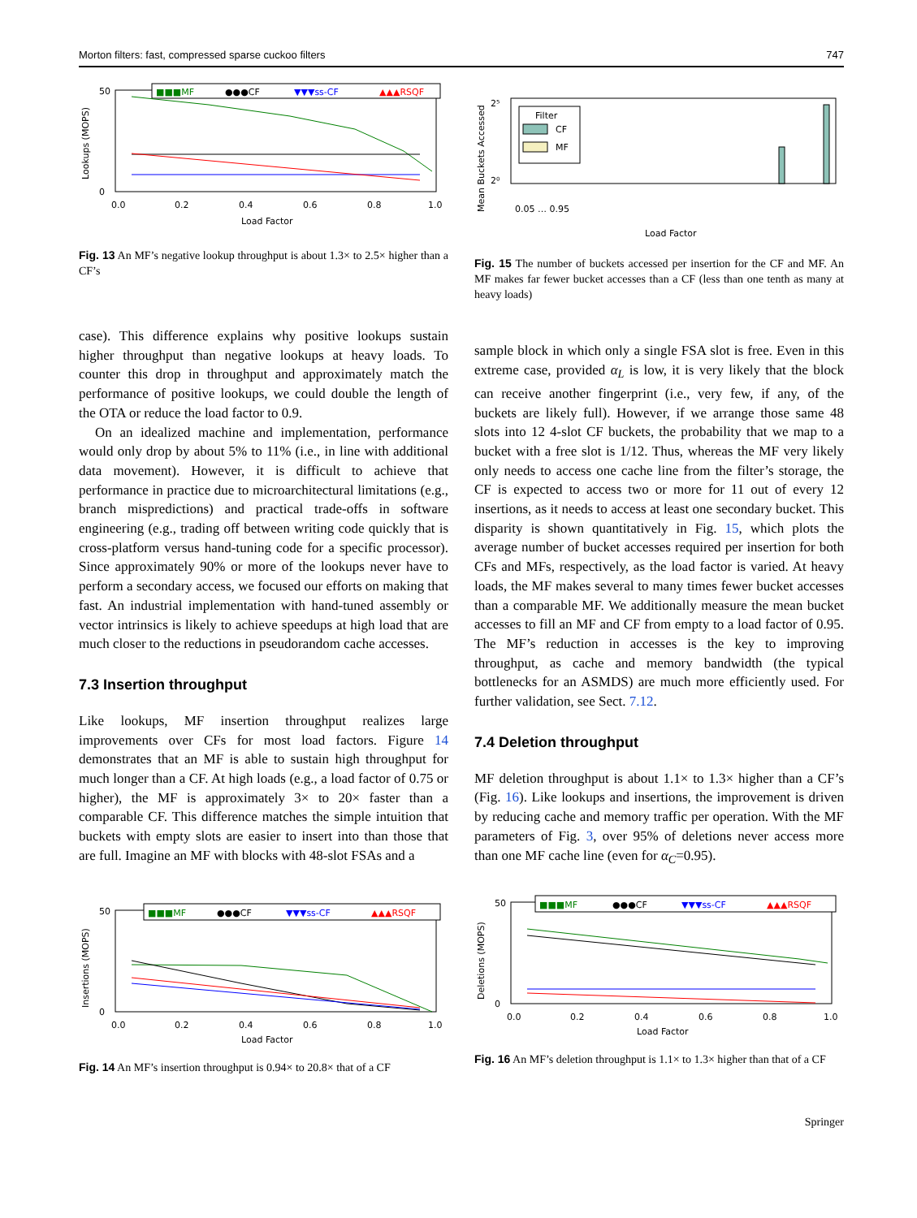Morton filters: fast, compressed sparse cuckoo filters 747
■■■MF
●●●CF
▼▼▼ss-CF
▲▲▲RSQF
50
0
0.0
0.2
0.4
0.6
0.8
1.0
Load Factor
Lookups (MOPS)
Fig. 13 An MF’s negative lookup throughput is about 1.3× to 2.5× higher than a CF’s
Filter
CF
MF
2⁵
2⁰
Load Factor
Mean Buckets Accessed
0.05 … 0.95
Fig. 15 The number of buckets accessed per insertion for the CF and MF. An MF makes far fewer bucket accesses than a CF (less than one tenth as many at heavy loads)
case). This difference explains why positive lookups sustain higher throughput than negative lookups at heavy loads. To counter this drop in throughput and approximately match the performance of positive lookups, we could double the length of the OTA or reduce the load factor to 0.9.
On an idealized machine and implementation, performance would only drop by about 5% to 11% (i.e., in line with additional data movement). However, it is difficult to achieve that performance in practice due to microarchitectural limitations (e.g., branch mispredictions) and practical trade-offs in software engineering (e.g., trading off between writing code quickly that is cross-platform versus hand-tuning code for a specific processor). Since approximately 90% or more of the lookups never have to perform a secondary access, we focused our efforts on making that fast. An industrial implementation with hand-tuned assembly or vector intrinsics is likely to achieve speedups at high load that are much closer to the reductions in pseudorandom cache accesses.
7.3 Insertion throughput
Like lookups, MF insertion throughput realizes large improvements over CFs for most load factors. Figure 14 demonstrates that an MF is able to sustain high throughput for much longer than a CF. At high loads (e.g., a load factor of 0.75 or higher), the MF is approximately 3× to 20× faster than a comparable CF. This difference matches the simple intuition that buckets with empty slots are easier to insert into than those that are full. Imagine an MF with blocks with 48-slot FSAs and a
sample block in which only a single FSA slot is free. Even in this extreme case, provided α<sub>L</sub> is low, it is very likely that the block can receive another fingerprint (i.e., very few, if any, of the buckets are likely full). However, if we arrange those same 48 slots into 12 4-slot CF buckets, the probability that we map to a bucket with a free slot is 1/12. Thus, whereas the MF very likely only needs to access one cache line from the filter’s storage, the CF is expected to access two or more for 11 out of every 12 insertions, as it needs to access at least one secondary bucket. This disparity is shown quantitatively in Fig. 15, which plots the average number of bucket accesses required per insertion for both CFs and MFs, respectively, as the load factor is varied. At heavy loads, the MF makes several to many times fewer bucket accesses than a comparable MF. We additionally measure the mean bucket accesses to fill an MF and CF from empty to a load factor of 0.95. The MF’s reduction in accesses is the key to improving throughput, as cache and memory bandwidth (the typical bottlenecks for an ASMDS) are much more efficiently used. For further validation, see Sect. 7.12.
7.4 Deletion throughput
MF deletion throughput is about 1.1× to 1.3× higher than a CF’s (Fig. 16). Like lookups and insertions, the improvement is driven by reducing cache and memory traffic per operation. With the MF parameters of Fig. 3, over 95% of deletions never access more than one MF cache line (even for α<sub>C</sub>=0.95).
■■■MF
●●●CF
▼▼▼ss-CF
▲▲▲RSQF
50
0
0.0
0.2
0.4
0.6
0.8
1.0
Load Factor
Insertions (MOPS)
Fig. 14 An MF’s insertion throughput is 0.94× to 20.8× that of a CF
■■■MF
●●●CF
▼▼▼ss-CF
▲▲▲RSQF
50
0
0.0
0.2
0.4
0.6
0.8
1.0
Load Factor
Deletions (MOPS)
Fig. 16 An MF’s deletion throughput is 1.1× to 1.3× higher than that of a CF
Springer